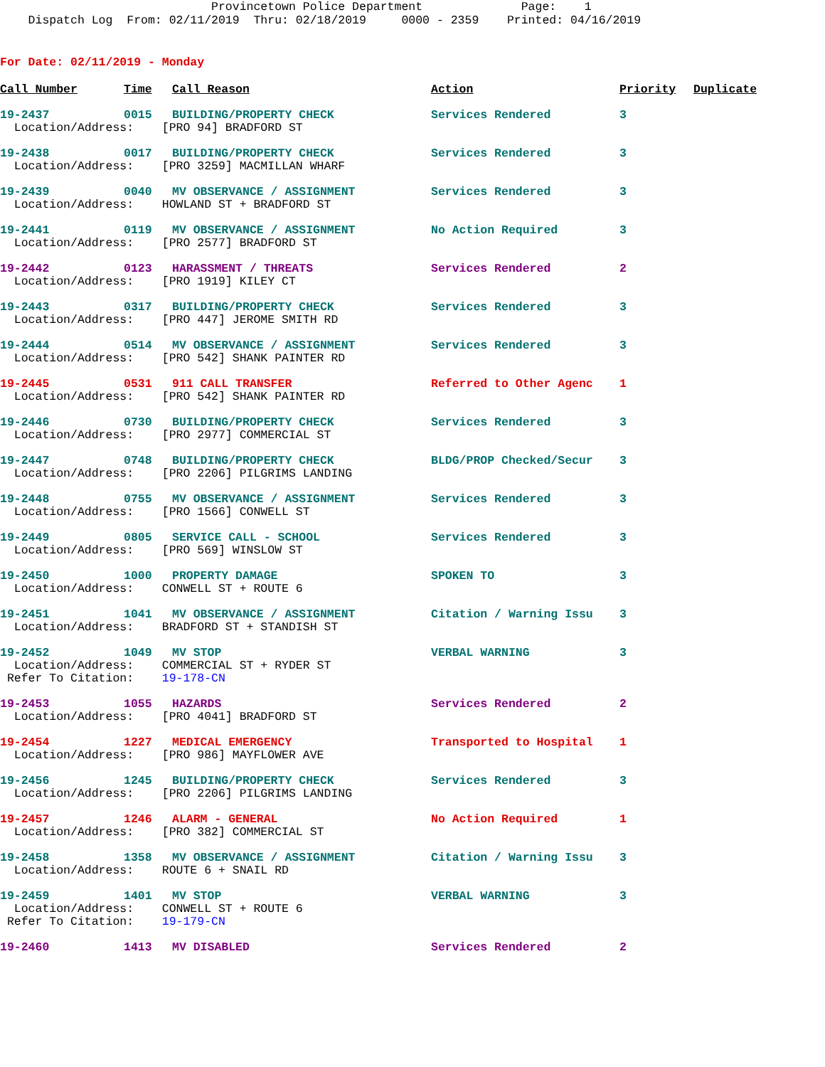Provincetown Police Department Page: 1 Dispatch Log From: 02/11/2019 Thru: 02/18/2019 0000 - 2359 Printed: 04/16/2019
For Date: 02/11/2019 - Monday
| Call Number | Time | Call Reason | Action | Priority | Duplicate |
| --- | --- | --- | --- | --- | --- |
| 19-2437 | 0015 | BUILDING/PROPERTY CHECK | Services Rendered | 3 | |
| Location/Address: [PRO 94] BRADFORD ST | | | | | |
| 19-2438 | 0017 | BUILDING/PROPERTY CHECK | Services Rendered | 3 | |
| Location/Address: [PRO 3259] MACMILLAN WHARF | | | | | |
| 19-2439 | 0040 | MV OBSERVANCE / ASSIGNMENT | Services Rendered | 3 | |
| Location/Address: HOWLAND ST + BRADFORD ST | | | | | |
| 19-2441 | 0119 | MV OBSERVANCE / ASSIGNMENT | No Action Required | 3 | |
| Location/Address: [PRO 2577] BRADFORD ST | | | | | |
| 19-2442 | 0123 | HARASSMENT / THREATS | Services Rendered | 2 | |
| Location/Address: [PRO 1919] KILEY CT | | | | | |
| 19-2443 | 0317 | BUILDING/PROPERTY CHECK | Services Rendered | 3 | |
| Location/Address: [PRO 447] JEROME SMITH RD | | | | | |
| 19-2444 | 0514 | MV OBSERVANCE / ASSIGNMENT | Services Rendered | 3 | |
| Location/Address: [PRO 542] SHANK PAINTER RD | | | | | |
| 19-2445 | 0531 | 911 CALL TRANSFER | Referred to Other Agenc | 1 | |
| Location/Address: [PRO 542] SHANK PAINTER RD | | | | | |
| 19-2446 | 0730 | BUILDING/PROPERTY CHECK | Services Rendered | 3 | |
| Location/Address: [PRO 2977] COMMERCIAL ST | | | | | |
| 19-2447 | 0748 | BUILDING/PROPERTY CHECK | BLDG/PROP Checked/Secur | 3 | |
| Location/Address: [PRO 2206] PILGRIMS LANDING | | | | | |
| 19-2448 | 0755 | MV OBSERVANCE / ASSIGNMENT | Services Rendered | 3 | |
| Location/Address: [PRO 1566] CONWELL ST | | | | | |
| 19-2449 | 0805 | SERVICE CALL - SCHOOL | Services Rendered | 3 | |
| Location/Address: [PRO 569] WINSLOW ST | | | | | |
| 19-2450 | 1000 | PROPERTY DAMAGE | SPOKEN TO | 3 | |
| Location/Address: CONWELL ST + ROUTE 6 | | | | | |
| 19-2451 | 1041 | MV OBSERVANCE / ASSIGNMENT | Citation / Warning Issu | 3 | |
| Location/Address: BRADFORD ST + STANDISH ST | | | | | |
| 19-2452 | 1049 | MV STOP | VERBAL WARNING | 3 | |
| Location/Address: COMMERCIAL ST + RYDER ST Refer To Citation: 19-178-CN | | | | | |
| 19-2453 | 1055 | HAZARDS | Services Rendered | 2 | |
| Location/Address: [PRO 4041] BRADFORD ST | | | | | |
| 19-2454 | 1227 | MEDICAL EMERGENCY | Transported to Hospital | 1 | |
| Location/Address: [PRO 986] MAYFLOWER AVE | | | | | |
| 19-2456 | 1245 | BUILDING/PROPERTY CHECK | Services Rendered | 3 | |
| Location/Address: [PRO 2206] PILGRIMS LANDING | | | | | |
| 19-2457 | 1246 | ALARM - GENERAL | No Action Required | 1 | |
| Location/Address: [PRO 382] COMMERCIAL ST | | | | | |
| 19-2458 | 1358 | MV OBSERVANCE / ASSIGNMENT | Citation / Warning Issu | 3 | |
| Location/Address: ROUTE 6 + SNAIL RD | | | | | |
| 19-2459 | 1401 | MV STOP | VERBAL WARNING | 3 | |
| Location/Address: CONWELL ST + ROUTE 6 Refer To Citation: 19-179-CN | | | | | |
| 19-2460 | 1413 | MV DISABLED | Services Rendered | 2 | |